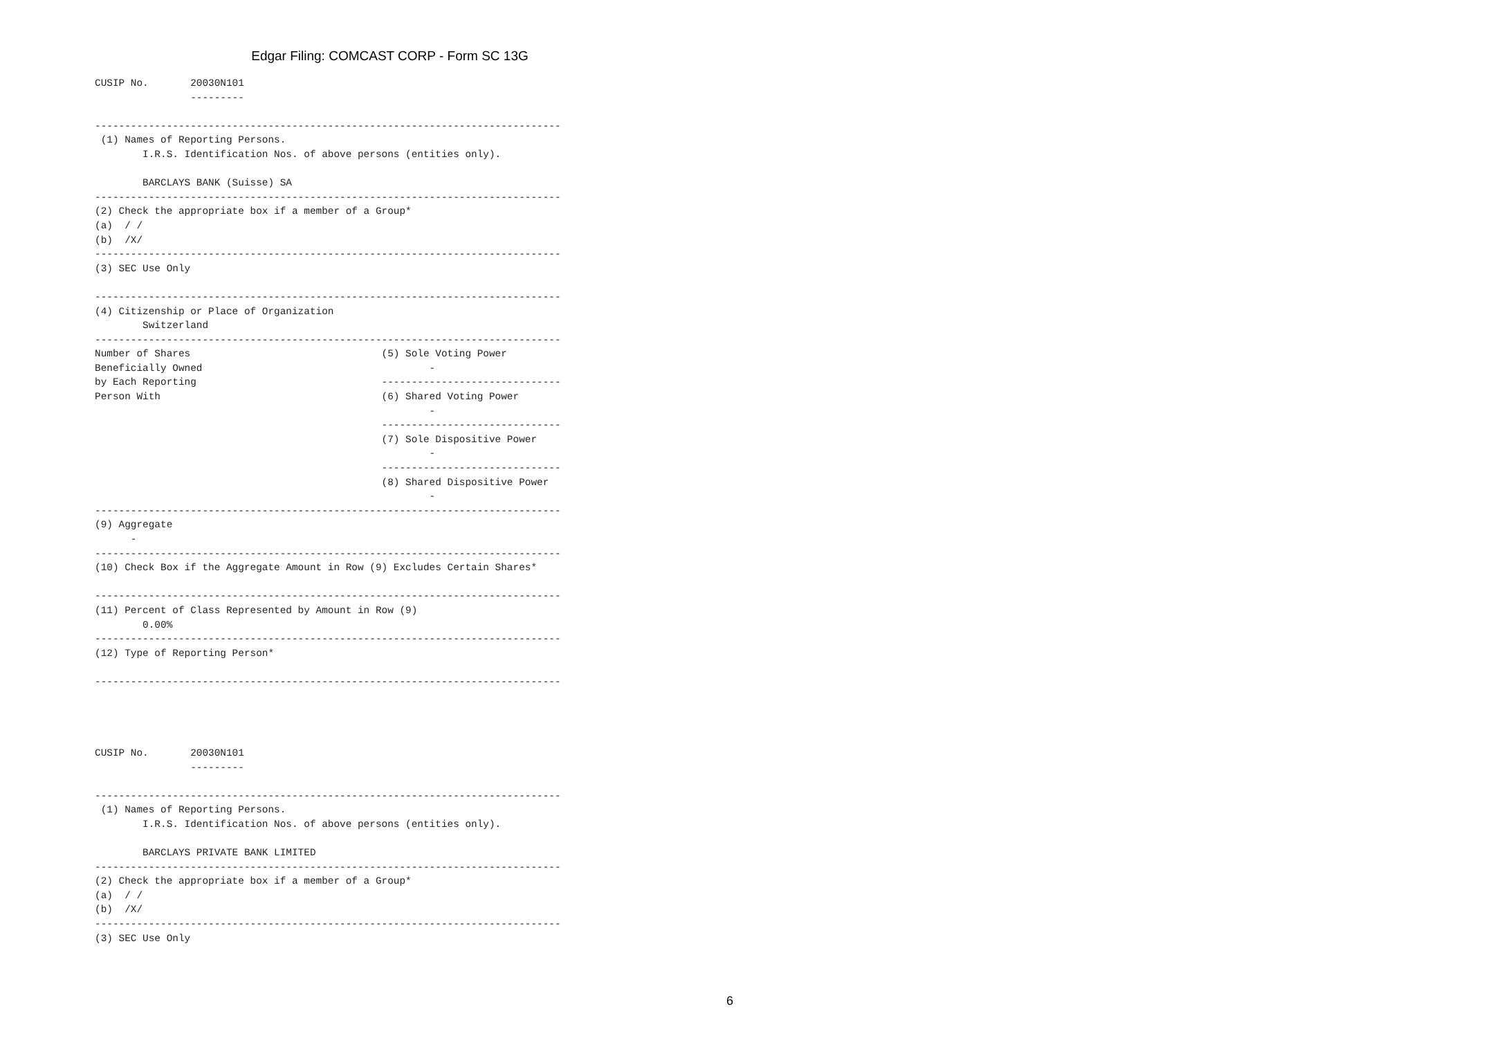Edgar Filing: COMCAST CORP - Form SC 13G
CUSIP No.       20030N101
                ---------

------------------------------------------------------------------------------
 (1) Names of Reporting Persons.
        I.R.S. Identification Nos. of above persons (entities only).

        BARCLAYS BANK (Suisse) SA
------------------------------------------------------------------------------
(2) Check the appropriate box if a member of a Group*
(a)  / /
(b)  /X/
------------------------------------------------------------------------------
(3) SEC Use Only

------------------------------------------------------------------------------
(4) Citizenship or Place of Organization
        Switzerland
------------------------------------------------------------------------------
Number of Shares                                (5) Sole Voting Power
Beneficially Owned                                      -
by Each Reporting                               ------------------------------
Person With                                     (6) Shared Voting Power
                                                        -
                                                ------------------------------
                                                (7) Sole Dispositive Power
                                                        -
                                                ------------------------------
                                                (8) Shared Dispositive Power
                                                        -
------------------------------------------------------------------------------
(9) Aggregate
      -
------------------------------------------------------------------------------
(10) Check Box if the Aggregate Amount in Row (9) Excludes Certain Shares*

------------------------------------------------------------------------------
(11) Percent of Class Represented by Amount in Row (9)
        0.00%
------------------------------------------------------------------------------
(12) Type of Reporting Person*

------------------------------------------------------------------------------




CUSIP No.       20030N101
                ---------

------------------------------------------------------------------------------
 (1) Names of Reporting Persons.
        I.R.S. Identification Nos. of above persons (entities only).

        BARCLAYS PRIVATE BANK LIMITED
------------------------------------------------------------------------------
(2) Check the appropriate box if a member of a Group*
(a)  / /
(b)  /X/
------------------------------------------------------------------------------
(3) SEC Use Only
6